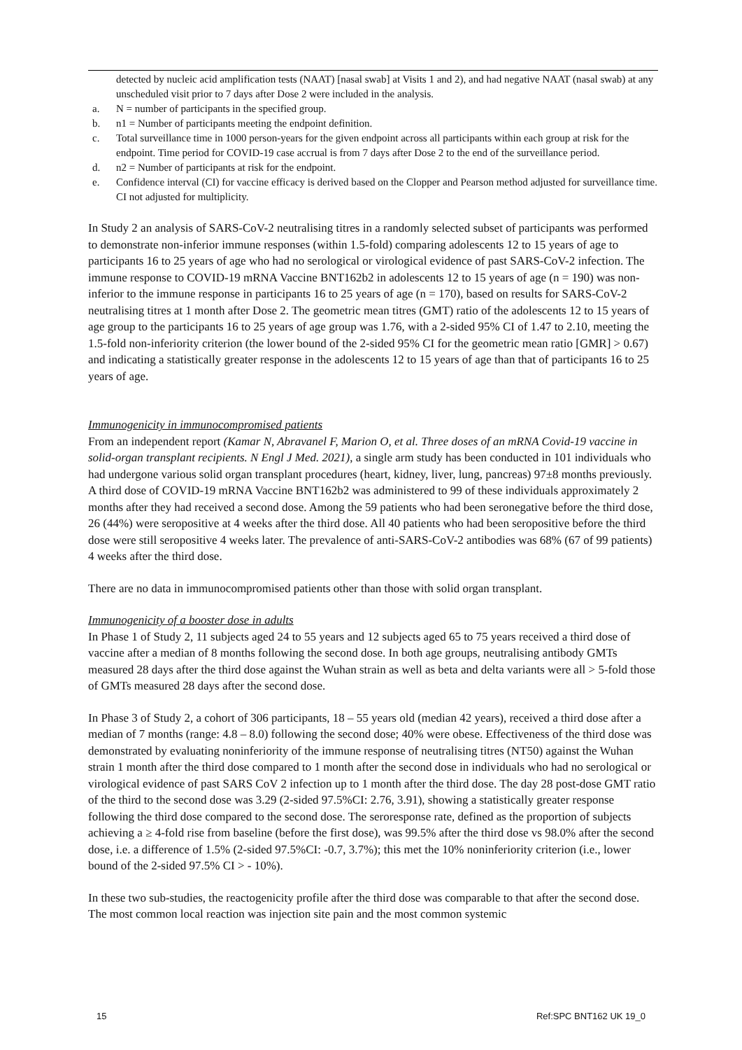detected by nucleic acid amplification tests (NAAT) [nasal swab] at Visits 1 and 2), and had negative NAAT (nasal swab) at any unscheduled visit prior to 7 days after Dose 2 were included in the analysis.
a. N = number of participants in the specified group.
b. n1 = Number of participants meeting the endpoint definition.
c. Total surveillance time in 1000 person-years for the given endpoint across all participants within each group at risk for the endpoint. Time period for COVID-19 case accrual is from 7 days after Dose 2 to the end of the surveillance period.
d. n2 = Number of participants at risk for the endpoint.
e. Confidence interval (CI) for vaccine efficacy is derived based on the Clopper and Pearson method adjusted for surveillance time. CI not adjusted for multiplicity.
In Study 2 an analysis of SARS-CoV-2 neutralising titres in a randomly selected subset of participants was performed to demonstrate non-inferior immune responses (within 1.5-fold) comparing adolescents 12 to 15 years of age to participants 16 to 25 years of age who had no serological or virological evidence of past SARS-CoV-2 infection. The immune response to COVID-19 mRNA Vaccine BNT162b2 in adolescents 12 to 15 years of age (n = 190) was non-inferior to the immune response in participants 16 to 25 years of age (n = 170), based on results for SARS-CoV-2 neutralising titres at 1 month after Dose 2. The geometric mean titres (GMT) ratio of the adolescents 12 to 15 years of age group to the participants 16 to 25 years of age group was 1.76, with a 2-sided 95% CI of 1.47 to 2.10, meeting the 1.5-fold non-inferiority criterion (the lower bound of the 2-sided 95% CI for the geometric mean ratio [GMR] > 0.67) and indicating a statistically greater response in the adolescents 12 to 15 years of age than that of participants 16 to 25 years of age.
Immunogenicity in immunocompromised patients
From an independent report (Kamar N, Abravanel F, Marion O, et al. Three doses of an mRNA Covid-19 vaccine in solid-organ transplant recipients. N Engl J Med. 2021), a single arm study has been conducted in 101 individuals who had undergone various solid organ transplant procedures (heart, kidney, liver, lung, pancreas) 97±8 months previously. A third dose of COVID-19 mRNA Vaccine BNT162b2 was administered to 99 of these individuals approximately 2 months after they had received a second dose. Among the 59 patients who had been seronegative before the third dose, 26 (44%) were seropositive at 4 weeks after the third dose. All 40 patients who had been seropositive before the third dose were still seropositive 4 weeks later. The prevalence of anti-SARS-CoV-2 antibodies was 68% (67 of 99 patients) 4 weeks after the third dose.
There are no data in immunocompromised patients other than those with solid organ transplant.
Immunogenicity of a booster dose in adults
In Phase 1 of Study 2, 11 subjects aged 24 to 55 years and 12 subjects aged 65 to 75 years received a third dose of vaccine after a median of 8 months following the second dose. In both age groups, neutralising antibody GMTs measured 28 days after the third dose against the Wuhan strain as well as beta and delta variants were all > 5-fold those of GMTs measured 28 days after the second dose.
In Phase 3 of Study 2, a cohort of 306 participants, 18 – 55 years old (median 42 years), received a third dose after a median of 7 months (range: 4.8 – 8.0) following the second dose; 40% were obese. Effectiveness of the third dose was demonstrated by evaluating noninferiority of the immune response of neutralising titres (NT50) against the Wuhan strain 1 month after the third dose compared to 1 month after the second dose in individuals who had no serological or virological evidence of past SARS CoV 2 infection up to 1 month after the third dose. The day 28 post-dose GMT ratio of the third to the second dose was 3.29 (2-sided 97.5%CI: 2.76, 3.91), showing a statistically greater response following the third dose compared to the second dose. The seroresponse rate, defined as the proportion of subjects achieving a ≥ 4-fold rise from baseline (before the first dose), was 99.5% after the third dose vs 98.0% after the second dose, i.e. a difference of 1.5% (2-sided 97.5%CI: -0.7, 3.7%); this met the 10% noninferiority criterion (i.e., lower bound of the 2-sided 97.5% CI > - 10%).
In these two sub-studies, the reactogenicity profile after the third dose was comparable to that after the second dose. The most common local reaction was injection site pain and the most common systemic
15 Ref:SPC BNT162 UK 19_0